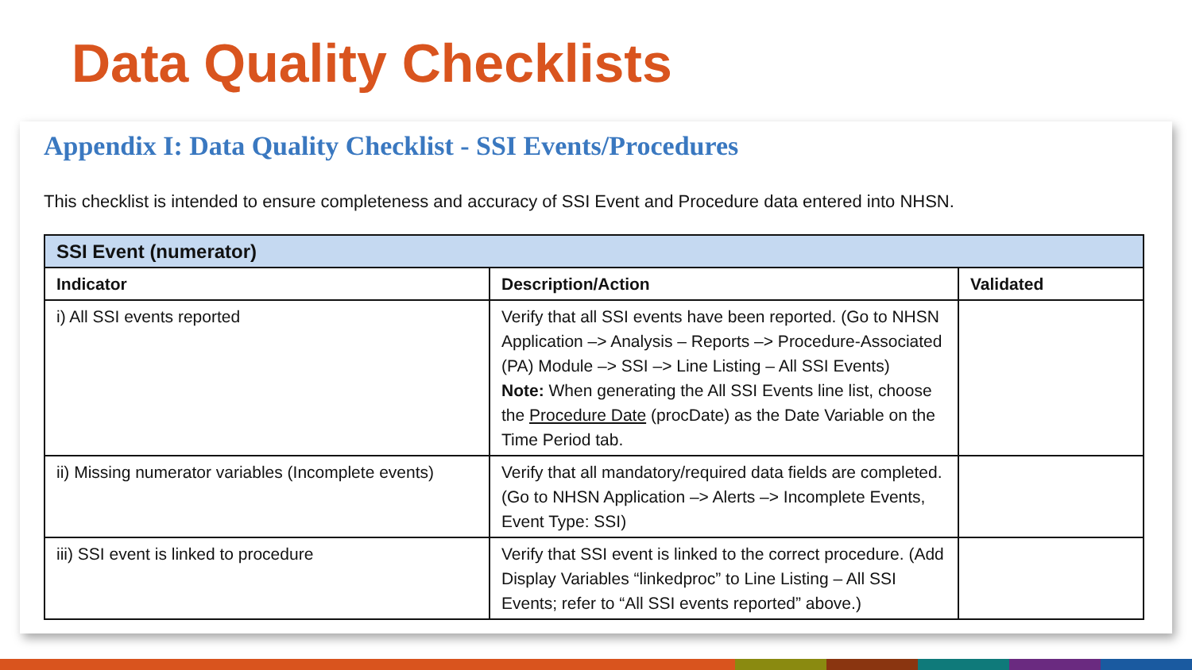Data Quality Checklists
Appendix I: Data Quality Checklist - SSI Events/Procedures
This checklist is intended to ensure completeness and accuracy of SSI Event and Procedure data entered into NHSN.
| SSI Event (numerator) | | |
| --- | --- | --- |
| Indicator | Description/Action | Validated |
| i) All SSI events reported | Verify that all SSI events have been reported. (Go to NHSN Application –> Analysis – Reports –> Procedure-Associated (PA) Module –> SSI –> Line Listing – All SSI Events) Note: When generating the All SSI Events line list, choose the Procedure Date (procDate) as the Date Variable on the Time Period tab. | |
| ii) Missing numerator variables (Incomplete events) | Verify that all mandatory/required data fields are completed. (Go to NHSN Application –> Alerts –> Incomplete Events, Event Type: SSI) | |
| iii) SSI event is linked to procedure | Verify that SSI event is linked to the correct procedure. (Add Display Variables “linkedproc” to Line Listing – All SSI Events; refer to “All SSI events reported” above.) | |